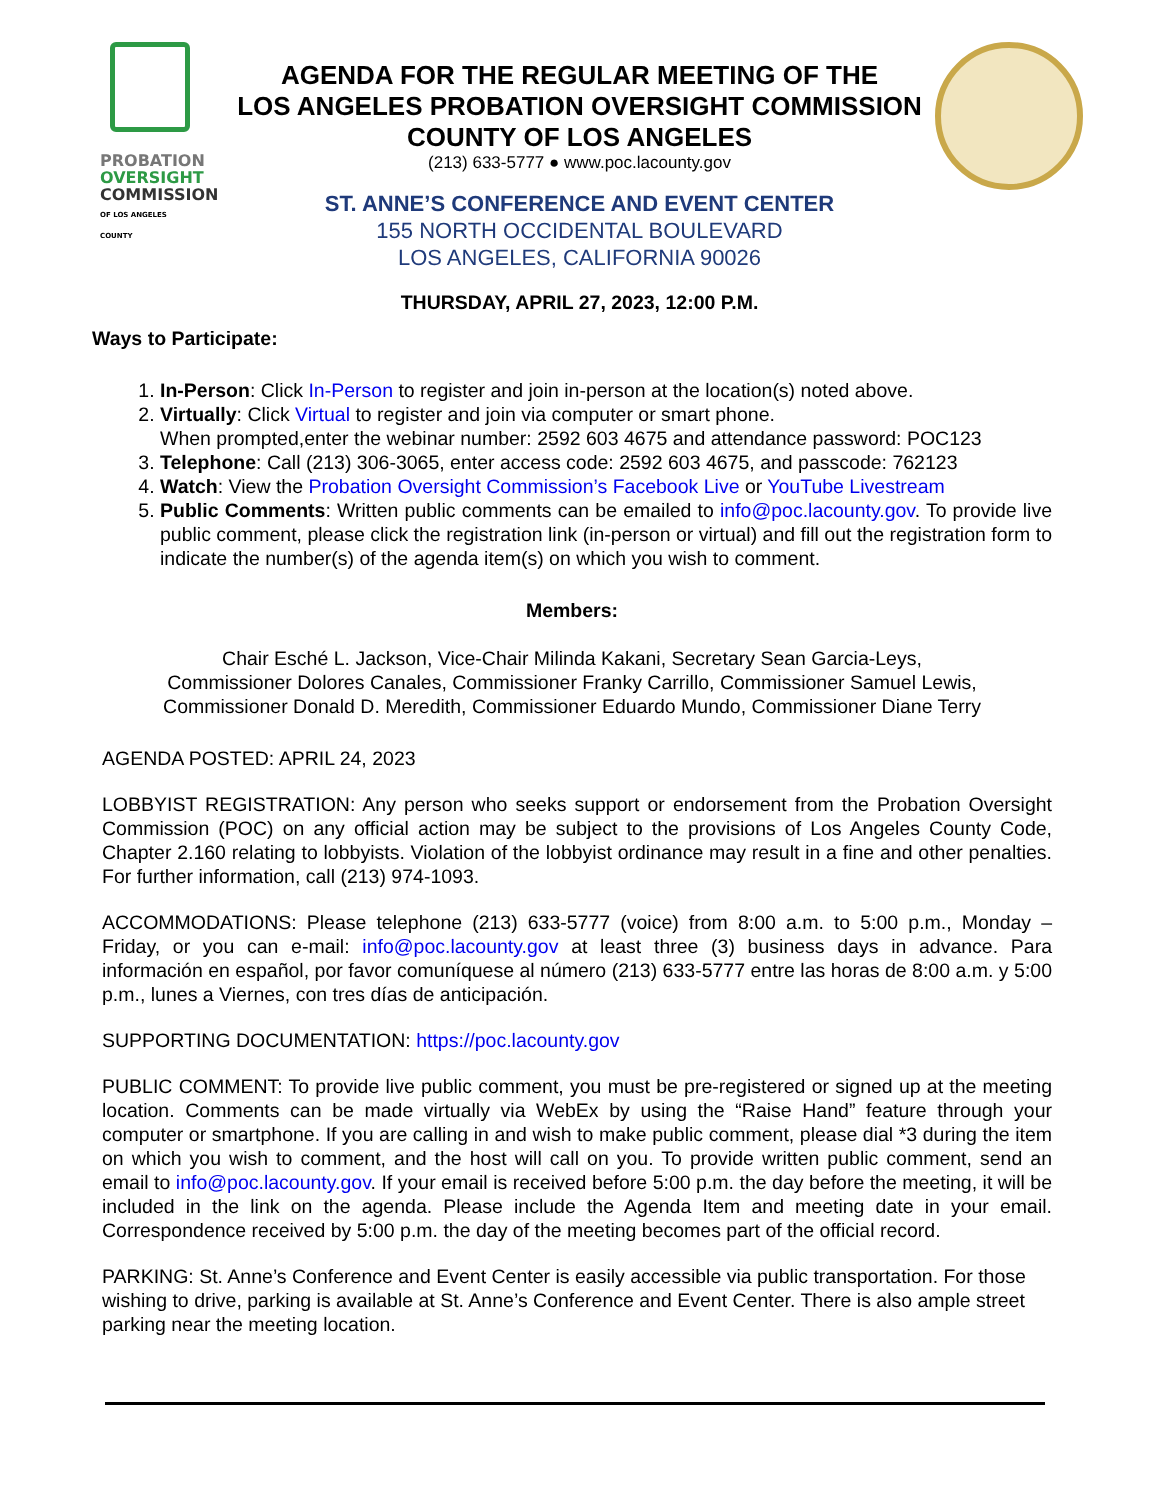PROBATION
OVERSIGHT
COMMISSION
OF LOS ANGELES COUNTY
AGENDA FOR THE REGULAR MEETING OF THE
LOS ANGELES PROBATION OVERSIGHT COMMISSION
COUNTY OF LOS ANGELES
(213) 633-5777 ● www.poc.lacounty.gov
ST. ANNE’S CONFERENCE AND EVENT CENTER
155 NORTH OCCIDENTAL BOULEVARD
LOS ANGELES, CALIFORNIA 90026
THURSDAY, APRIL 27, 2023, 12:00 P.M.
Ways to Participate:
1. In-Person: Click In-Person to register and join in-person at the location(s) noted above.
2. Virtually: Click Virtual to register and join via computer or smart phone.
When prompted,enter the webinar number: 2592 603 4675 and attendance password: POC123
3. Telephone: Call (213) 306-3065, enter access code: 2592 603 4675, and passcode: 762123
4. Watch: View the Probation Oversight Commission’s Facebook Live or YouTube Livestream
5. Public Comments: Written public comments can be emailed to info@poc.lacounty.gov. To provide live public comment, please click the registration link (in-person or virtual) and fill out the registration form to indicate the number(s) of the agenda item(s) on which you wish to comment.
Members:
Chair Esché L. Jackson, Vice-Chair Milinda Kakani, Secretary Sean Garcia-Leys,
Commissioner Dolores Canales, Commissioner Franky Carrillo, Commissioner Samuel Lewis,
Commissioner Donald D. Meredith, Commissioner Eduardo Mundo, Commissioner Diane Terry
AGENDA POSTED: APRIL 24, 2023
LOBBYIST REGISTRATION: Any person who seeks support or endorsement from the Probation Oversight Commission (POC) on any official action may be subject to the provisions of Los Angeles County Code, Chapter 2.160 relating to lobbyists. Violation of the lobbyist ordinance may result in a fine and other penalties. For further information, call (213) 974-1093.
ACCOMMODATIONS: Please telephone (213) 633-5777 (voice) from 8:00 a.m. to 5:00 p.m., Monday – Friday, or you can e-mail: info@poc.lacounty.gov at least three (3) business days in advance. Para información en español, por favor comuníquese al número (213) 633-5777 entre las horas de 8:00 a.m. y 5:00 p.m., lunes a Viernes, con tres días de anticipación.
SUPPORTING DOCUMENTATION: https://poc.lacounty.gov
PUBLIC COMMENT: To provide live public comment, you must be pre-registered or signed up at the meeting location. Comments can be made virtually via WebEx by using the “Raise Hand” feature through your computer or smartphone. If you are calling in and wish to make public comment, please dial *3 during the item on which you wish to comment, and the host will call on you. To provide written public comment, send an email to info@poc.lacounty.gov. If your email is received before 5:00 p.m. the day before the meeting, it will be included in the link on the agenda. Please include the Agenda Item and meeting date in your email. Correspondence received by 5:00 p.m. the day of the meeting becomes part of the official record.
PARKING: St. Anne’s Conference and Event Center is easily accessible via public transportation. For those wishing to drive, parking is available at St. Anne’s Conference and Event Center. There is also ample street parking near the meeting location.